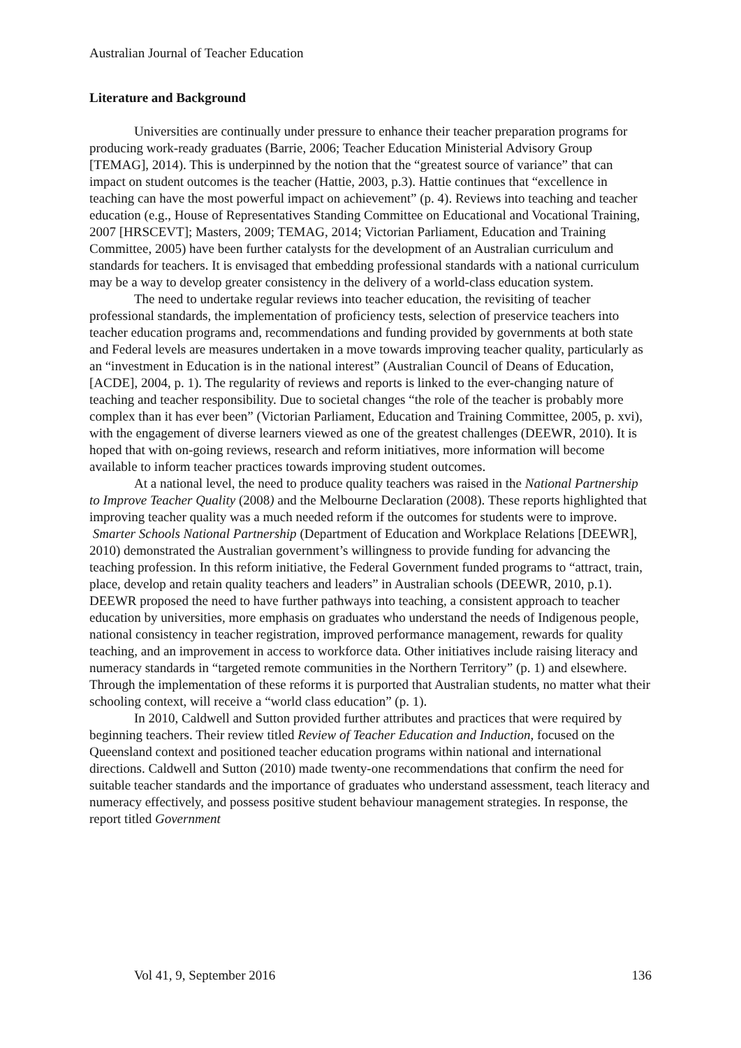Australian Journal of Teacher Education
Literature and Background
Universities are continually under pressure to enhance their teacher preparation programs for producing work-ready graduates (Barrie, 2006; Teacher Education Ministerial Advisory Group [TEMAG], 2014). This is underpinned by the notion that the “greatest source of variance” that can impact on student outcomes is the teacher (Hattie, 2003, p.3). Hattie continues that “excellence in teaching can have the most powerful impact on achievement” (p. 4). Reviews into teaching and teacher education (e.g., House of Representatives Standing Committee on Educational and Vocational Training, 2007 [HRSCEVT]; Masters, 2009; TEMAG, 2014; Victorian Parliament, Education and Training Committee, 2005) have been further catalysts for the development of an Australian curriculum and standards for teachers. It is envisaged that embedding professional standards with a national curriculum may be a way to develop greater consistency in the delivery of a world-class education system.
The need to undertake regular reviews into teacher education, the revisiting of teacher professional standards, the implementation of proficiency tests, selection of preservice teachers into teacher education programs and, recommendations and funding provided by governments at both state and Federal levels are measures undertaken in a move towards improving teacher quality, particularly as an “investment in Education is in the national interest” (Australian Council of Deans of Education, [ACDE], 2004, p. 1). The regularity of reviews and reports is linked to the ever-changing nature of teaching and teacher responsibility. Due to societal changes “the role of the teacher is probably more complex than it has ever been” (Victorian Parliament, Education and Training Committee, 2005, p. xvi), with the engagement of diverse learners viewed as one of the greatest challenges (DEEWR, 2010). It is hoped that with on-going reviews, research and reform initiatives, more information will become available to inform teacher practices towards improving student outcomes.
At a national level, the need to produce quality teachers was raised in the National Partnership to Improve Teacher Quality (2008) and the Melbourne Declaration (2008). These reports highlighted that improving teacher quality was a much needed reform if the outcomes for students were to improve. Smarter Schools National Partnership (Department of Education and Workplace Relations [DEEWR], 2010) demonstrated the Australian government’s willingness to provide funding for advancing the teaching profession. In this reform initiative, the Federal Government funded programs to “attract, train, place, develop and retain quality teachers and leaders” in Australian schools (DEEWR, 2010, p.1). DEEWR proposed the need to have further pathways into teaching, a consistent approach to teacher education by universities, more emphasis on graduates who understand the needs of Indigenous people, national consistency in teacher registration, improved performance management, rewards for quality teaching, and an improvement in access to workforce data. Other initiatives include raising literacy and numeracy standards in “targeted remote communities in the Northern Territory” (p. 1) and elsewhere. Through the implementation of these reforms it is purported that Australian students, no matter what their schooling context, will receive a “world class education” (p. 1).
In 2010, Caldwell and Sutton provided further attributes and practices that were required by beginning teachers. Their review titled Review of Teacher Education and Induction, focused on the Queensland context and positioned teacher education programs within national and international directions. Caldwell and Sutton (2010) made twenty-one recommendations that confirm the need for suitable teacher standards and the importance of graduates who understand assessment, teach literacy and numeracy effectively, and possess positive student behaviour management strategies. In response, the report titled Government
Vol 41, 9, September 2016 136